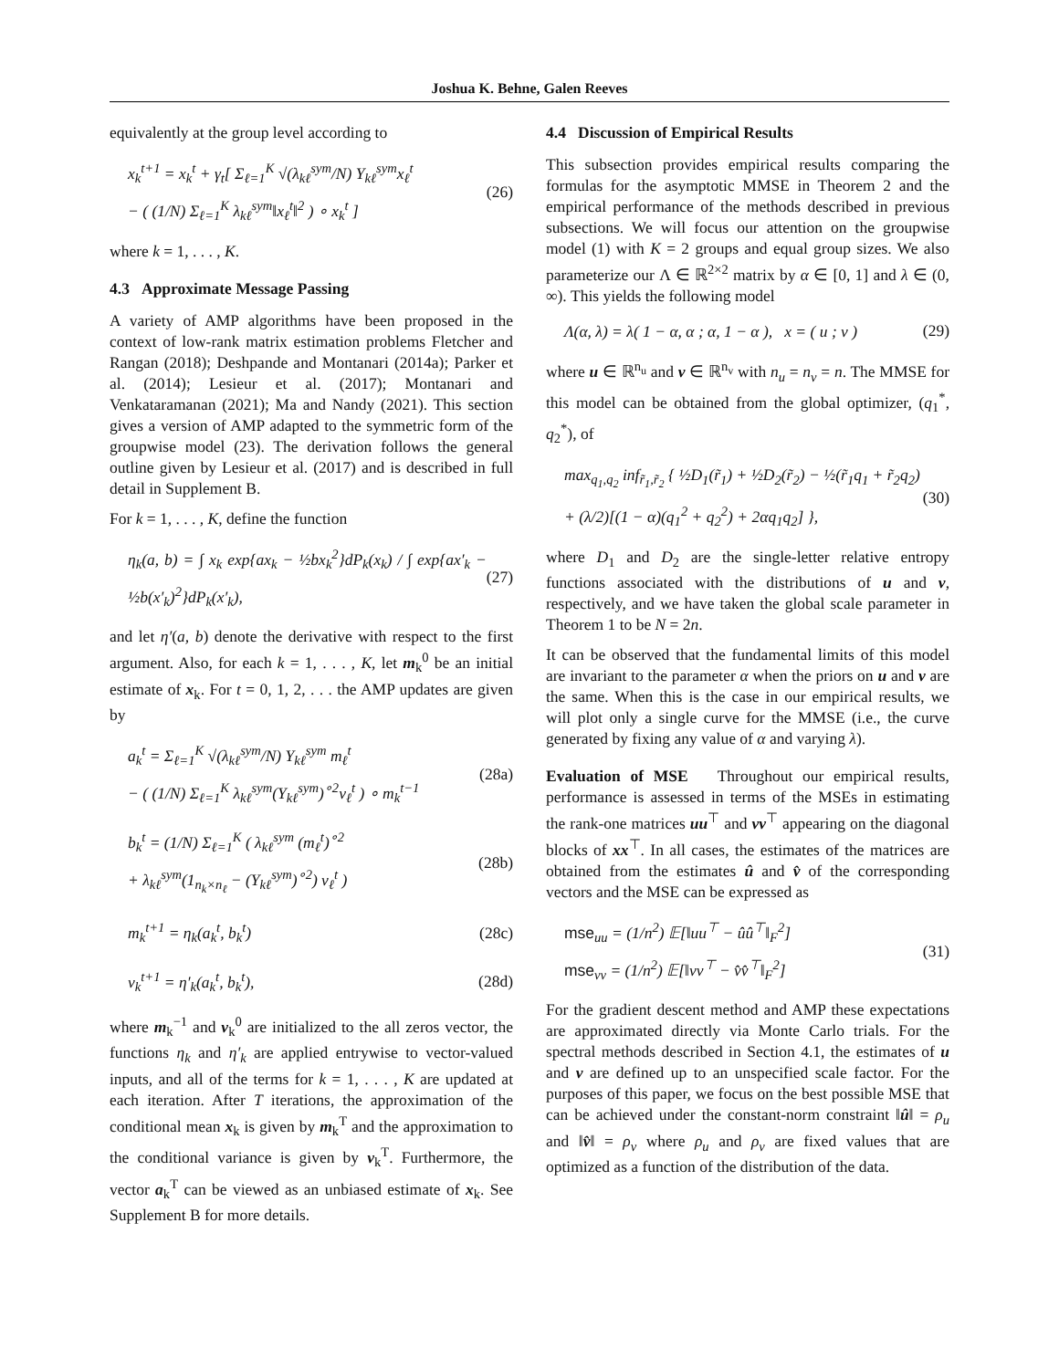Joshua K. Behne, Galen Reeves
equivalently at the group level according to
x<sub>k</sub><sup>t+1</sup> = x<sub>k</sub><sup>t</sup> + γ<sub>t</sub>[ Σ<sub>ℓ=1</sub><sup>K</sup> √(λ<sub>kℓ</sub><sup>sym</sup>/N) Y<sub>kℓ</sub><sup>sym</sup>x<sub>ℓ</sub><sup>t</sup>
− ( (1/N) Σ<sub>ℓ=1</sub><sup>K</sup> λ<sub>kℓ</sub><sup>sym</sup>‖x<sub>ℓ</sub><sup>t</sup>‖<sup>2</sup> ) ∘ x<sub>k</sub><sup>t</sup> ]
(26)
where k = 1, . . . , K.
4.3 Approximate Message Passing
A variety of AMP algorithms have been proposed in the context of low-rank matrix estimation problems Fletcher and Rangan (2018); Deshpande and Montanari (2014a); Parker et al. (2014); Lesieur et al. (2017); Montanari and Venkataramanan (2021); Ma and Nandy (2021). This section gives a version of AMP adapted to the symmetric form of the groupwise model (23). The derivation follows the general outline given by Lesieur et al. (2017) and is described in full detail in Supplement B.
For k = 1, . . . , K, define the function
η<sub>k</sub>(a, b) = ∫ x<sub>k</sub> exp{ax<sub>k</sub> − ½bx<sub>k</sub><sup>2</sup>}dP<sub>k</sub>(x<sub>k</sub>) / ∫ exp{ax′<sub>k</sub> − ½b(x′<sub>k</sub>)<sup>2</sup>}dP<sub>k</sub>(x′<sub>k</sub>),
(27)
and let η′(a, b) denote the derivative with respect to the first argument. Also, for each k = 1, . . . , K, let m<sub>k</sub><sup>0</sup> be an initial estimate of x<sub>k</sub>. For t = 0, 1, 2, . . . the AMP updates are given by
a<sub>k</sub><sup>t</sup> = Σ<sub>ℓ=1</sub><sup>K</sup> √(λ<sub>kℓ</sub><sup>sym</sup>/N) Y<sub>kℓ</sub><sup>sym</sup> m<sub>ℓ</sub><sup>t</sup>
− ( (1/N) Σ<sub>ℓ=1</sub><sup>K</sup> λ<sub>kℓ</sub><sup>sym</sup>(Y<sub>kℓ</sub><sup>sym</sup>)<sup>∘2</sup>v<sub>ℓ</sub><sup>t</sup> ) ∘ m<sub>k</sub><sup>t−1</sup>
(28a)
b<sub>k</sub><sup>t</sup> = (1/N) Σ<sub>ℓ=1</sub><sup>K</sup> ( λ<sub>kℓ</sub><sup>sym</sup> (m<sub>ℓ</sub><sup>t</sup>)<sup>∘2</sup>
+ λ<sub>kℓ</sub><sup>sym</sup>(1<sub>n<sub>k</sub>×n<sub>ℓ</sub></sub> − (Y<sub>kℓ</sub><sup>sym</sup>)<sup>∘2</sup>) v<sub>ℓ</sub><sup>t</sup> )
(28b)
m<sub>k</sub><sup>t+1</sup> = η<sub>k</sub>(a<sub>k</sub><sup>t</sup>, b<sub>k</sub><sup>t</sup>)
(28c)
v<sub>k</sub><sup>t+1</sup> = η′<sub>k</sub>(a<sub>k</sub><sup>t</sup>, b<sub>k</sub><sup>t</sup>),
(28d)
where m<sub>k</sub><sup>−1</sup> and v<sub>k</sub><sup>0</sup> are initialized to the all zeros vector, the functions η<sub>k</sub> and η′<sub>k</sub> are applied entrywise to vector-valued inputs, and all of the terms for k = 1, . . . , K are updated at each iteration. After T iterations, the approximation of the conditional mean x<sub>k</sub> is given by m<sub>k</sub><sup>T</sup> and the approximation to the conditional variance is given by v<sub>k</sub><sup>T</sup>. Furthermore, the vector a<sub>k</sub><sup>T</sup> can be viewed as an unbiased estimate of x<sub>k</sub>. See Supplement B for more details.
4.4 Discussion of Empirical Results
This subsection provides empirical results comparing the formulas for the asymptotic MMSE in Theorem 2 and the empirical performance of the methods described in previous subsections. We will focus our attention on the groupwise model (1) with K = 2 groups and equal group sizes. We also parameterize our Λ ∈ ℝ<sup>2×2</sup> matrix by α ∈ [0, 1] and λ ∈ (0, ∞). This yields the following model
Λ(α, λ) = λ( 1 − α, α ; α, 1 − α ), x = ( u ; v )
(29)
where u ∈ ℝ<sup>n<sub>u</sub></sup> and v ∈ ℝ<sup>n<sub>v</sub></sup> with n<sub>u</sub> = n<sub>v</sub> = n. The MMSE for this model can be obtained from the global optimizer, (q<sub>1</sub><sup>*</sup>, q<sub>2</sub><sup>*</sup>), of
max<sub>q<sub>1</sub>,q<sub>2</sub></sub> inf<sub>r̃<sub>1</sub>,r̃<sub>2</sub></sub> { ½D<sub>1</sub>(r̃<sub>1</sub>) + ½D<sub>2</sub>(r̃<sub>2</sub>) − ½(r̃<sub>1</sub>q<sub>1</sub> + r̃<sub>2</sub>q<sub>2</sub>)
+ (λ/2)[(1 − α)(q<sub>1</sub><sup>2</sup> + q<sub>2</sub><sup>2</sup>) + 2αq<sub>1</sub>q<sub>2</sub>] },
(30)
where D<sub>1</sub> and D<sub>2</sub> are the single-letter relative entropy functions associated with the distributions of u and v, respectively, and we have taken the global scale parameter in Theorem 1 to be N = 2n.
It can be observed that the fundamental limits of this model are invariant to the parameter α when the priors on u and v are the same. When this is the case in our empirical results, we will plot only a single curve for the MMSE (i.e., the curve generated by fixing any value of α and varying λ).
Evaluation of MSE Throughout our empirical results, performance is assessed in terms of the MSEs in estimating the rank-one matrices uu<sup>⊤</sup> and vv<sup>⊤</sup> appearing on the diagonal blocks of xx<sup>⊤</sup>. In all cases, the estimates of the matrices are obtained from the estimates û and v̂ of the corresponding vectors and the MSE can be expressed as
mse<sub>uu</sub> = (1/n<sup>2</sup>) 𝔼[‖uu<sup>⊤</sup> − ûû<sup>⊤</sup>‖<sub>F</sub><sup>2</sup>]
mse<sub>vv</sub> = (1/n<sup>2</sup>) 𝔼[‖vv<sup>⊤</sup> − v̂v̂<sup>⊤</sup>‖<sub>F</sub><sup>2</sup>]
(31)
For the gradient descent method and AMP these expectations are approximated directly via Monte Carlo trials. For the spectral methods described in Section 4.1, the estimates of u and v are defined up to an unspecified scale factor. For the purposes of this paper, we focus on the best possible MSE that can be achieved under the constant-norm constraint ‖û‖ = ρ<sub>u</sub> and ‖v̂‖ = ρ<sub>v</sub> where ρ<sub>u</sub> and ρ<sub>v</sub> are fixed values that are optimized as a function of the distribution of the data.